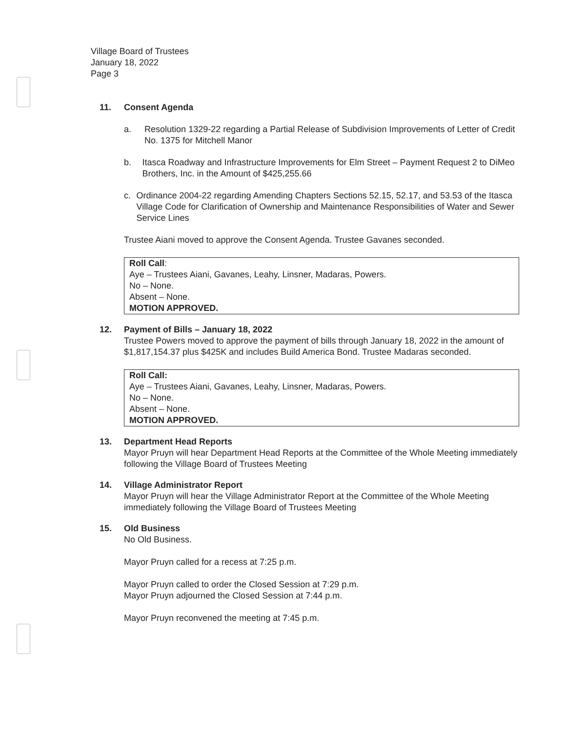Village Board of Trustees
January 18, 2022
Page 3
11. Consent Agenda
a. Resolution 1329-22 regarding a Partial Release of Subdivision Improvements of Letter of Credit No. 1375 for Mitchell Manor
b. Itasca Roadway and Infrastructure Improvements for Elm Street – Payment Request 2 to DiMeo Brothers, Inc. in the Amount of $425,255.66
c. Ordinance 2004-22 regarding Amending Chapters Sections 52.15, 52.17, and 53.53 of the Itasca Village Code for Clarification of Ownership and Maintenance Responsibilities of Water and Sewer Service Lines
Trustee Aiani moved to approve the Consent Agenda. Trustee Gavanes seconded.
Roll Call:
Aye – Trustees Aiani, Gavanes, Leahy, Linsner, Madaras, Powers.
No – None.
Absent – None.
MOTION APPROVED.
12. Payment of Bills – January 18, 2022
Trustee Powers moved to approve the payment of bills through January 18, 2022 in the amount of $1,817,154.37 plus $425K and includes Build America Bond. Trustee Madaras seconded.
Roll Call:
Aye – Trustees Aiani, Gavanes, Leahy, Linsner, Madaras, Powers.
No – None.
Absent – None.
MOTION APPROVED.
13. Department Head Reports
Mayor Pruyn will hear Department Head Reports at the Committee of the Whole Meeting immediately following the Village Board of Trustees Meeting
14. Village Administrator Report
Mayor Pruyn will hear the Village Administrator Report at the Committee of the Whole Meeting immediately following the Village Board of Trustees Meeting
15. Old Business
No Old Business.
Mayor Pruyn called for a recess at 7:25 p.m.
Mayor Pruyn called to order the Closed Session at 7:29 p.m.
Mayor Pruyn adjourned the Closed Session at 7:44 p.m.
Mayor Pruyn reconvened the meeting at 7:45 p.m.